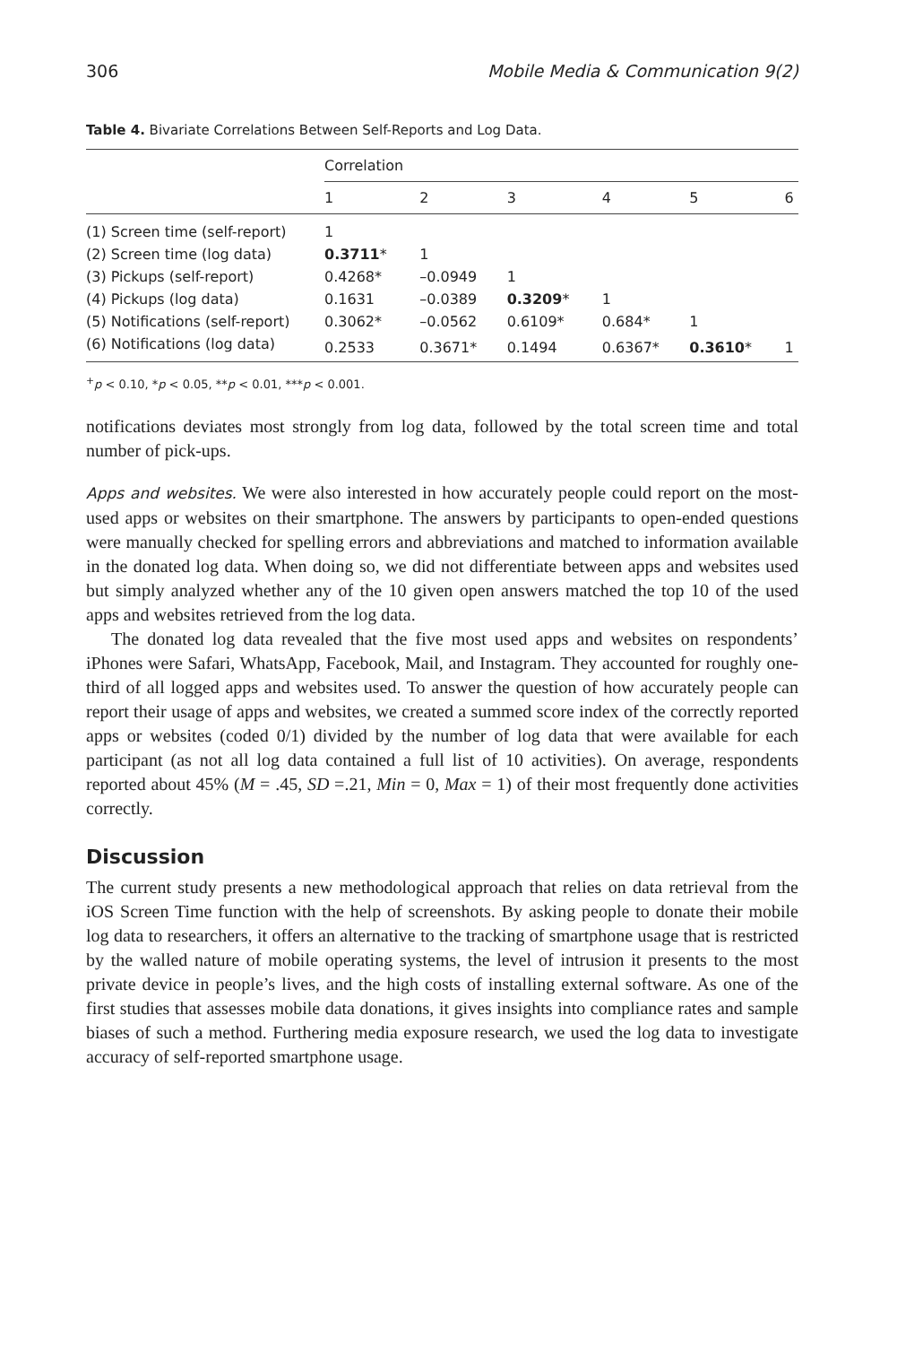306 Mobile Media & Communication 9(2)
Table 4. Bivariate Correlations Between Self-Reports and Log Data.
| | Correlation | | | | | |
| --- | --- | --- | --- | --- | --- | --- |
| | 1 | 2 | 3 | 4 | 5 | 6 |
| (1) Screen time (self-report) | 1 | | | | | |
| (2) Screen time (log data) | 0.3711 * | 1 | | | | |
| (3) Pickups (self-report) | 0.4268* | –0.0949 | 1 | | | |
| (4) Pickups (log data) | 0.1631 | –0.0389 | 0.3209 * | 1 | | |
| (5) Notifications (self-report) | 0.3062* | –0.0562 | 0.6109* | 0.684* | 1 | |
| (6) Notifications (log data) | 0.2533 | 0.3671* | 0.1494 | 0.6367* | 0.3610 * | 1 |
<sup>+</sup>p < 0.10, *p < 0.05, **p < 0.01, ***p < 0.001.
notifications deviates most strongly from log data, followed by the total screen time and total number of pick-ups.
Apps and websites. We were also interested in how accurately people could report on the most-used apps or websites on their smartphone. The answers by participants to open-ended questions were manually checked for spelling errors and abbreviations and matched to information available in the donated log data. When doing so, we did not differentiate between apps and websites used but simply analyzed whether any of the 10 given open answers matched the top 10 of the used apps and websites retrieved from the log data.
The donated log data revealed that the five most used apps and websites on respondents’ iPhones were Safari, WhatsApp, Facebook, Mail, and Instagram. They accounted for roughly one-third of all logged apps and websites used. To answer the question of how accurately people can report their usage of apps and websites, we created a summed score index of the correctly reported apps or websites (coded 0/1) divided by the number of log data that were available for each participant (as not all log data contained a full list of 10 activities). On average, respondents reported about 45% (M = .45, SD =.21, Min = 0, Max = 1) of their most frequently done activities correctly.
Discussion
The current study presents a new methodological approach that relies on data retrieval from the iOS Screen Time function with the help of screenshots. By asking people to donate their mobile log data to researchers, it offers an alternative to the tracking of smartphone usage that is restricted by the walled nature of mobile operating systems, the level of intrusion it presents to the most private device in people’s lives, and the high costs of installing external software. As one of the first studies that assesses mobile data donations, it gives insights into compliance rates and sample biases of such a method. Furthering media exposure research, we used the log data to investigate accuracy of self-reported smartphone usage.